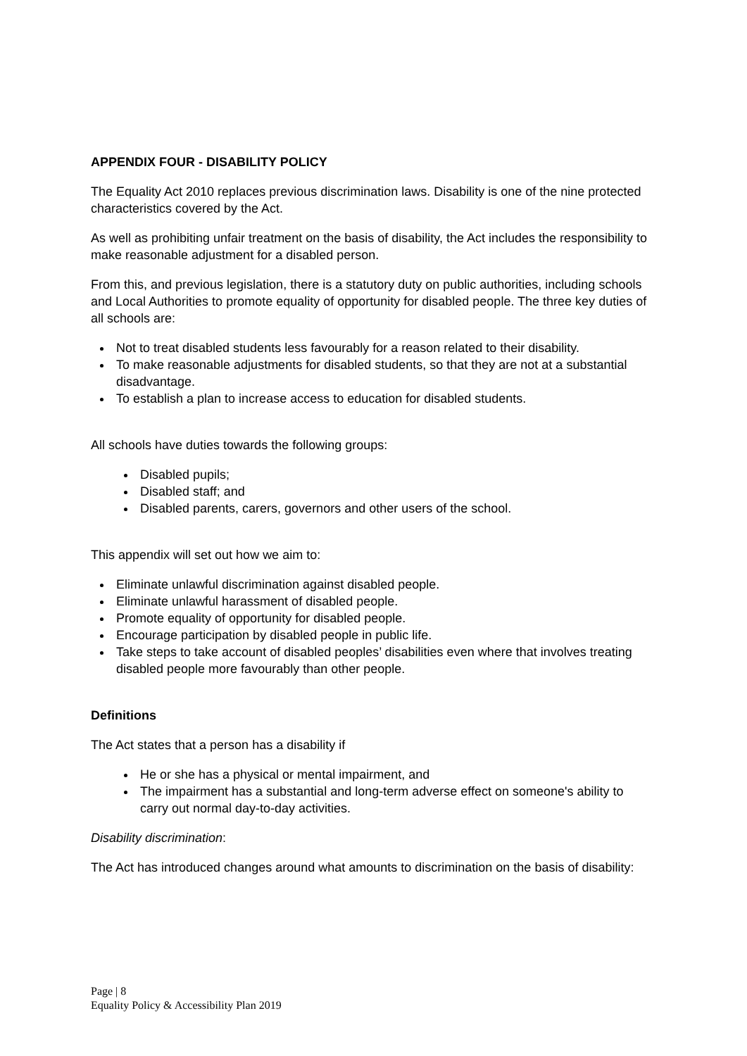APPENDIX FOUR - DISABILITY POLICY
The Equality Act 2010 replaces previous discrimination laws. Disability is one of the nine protected characteristics covered by the Act.
As well as prohibiting unfair treatment on the basis of disability, the Act includes the responsibility to make reasonable adjustment for a disabled person.
From this, and previous legislation, there is a statutory duty on public authorities, including schools and Local Authorities to promote equality of opportunity for disabled people. The three key duties of all schools are:
Not to treat disabled students less favourably for a reason related to their disability.
To make reasonable adjustments for disabled students, so that they are not at a substantial disadvantage.
To establish a plan to increase access to education for disabled students.
All schools have duties towards the following groups:
Disabled pupils;
Disabled staff; and
Disabled parents, carers, governors and other users of the school.
This appendix will set out how we aim to:
Eliminate unlawful discrimination against disabled people.
Eliminate unlawful harassment of disabled people.
Promote equality of opportunity for disabled people.
Encourage participation by disabled people in public life.
Take steps to take account of disabled peoples’ disabilities even where that involves treating disabled people more favourably than other people.
Definitions
The Act states that a person has a disability if
He or she has a physical or mental impairment, and
The impairment has a substantial and long-term adverse effect on someone's ability to carry out normal day-to-day activities.
Disability discrimination:
The Act has introduced changes around what amounts to discrimination on the basis of disability:
Page | 8
Equality Policy & Accessibility Plan 2019